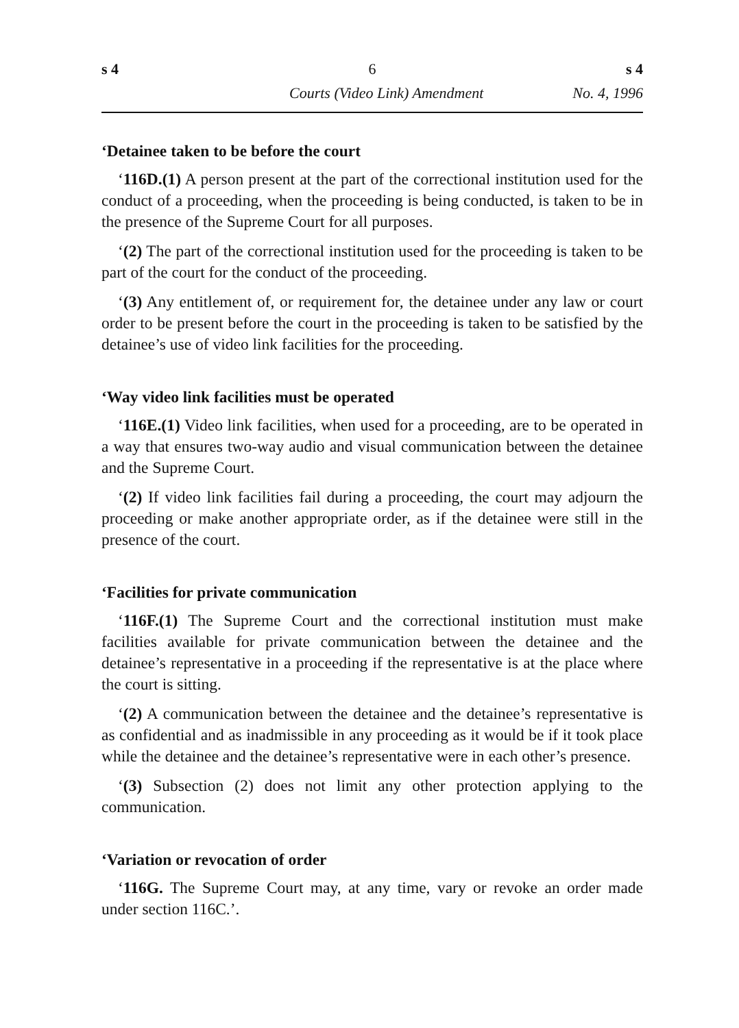s 4 6 s 4
Courts (Video Link) Amendment No. 4, 1996
‘Detainee taken to be before the court
‘116D.(1) A person present at the part of the correctional institution used for the conduct of a proceeding, when the proceeding is being conducted, is taken to be in the presence of the Supreme Court for all purposes.
‘(2) The part of the correctional institution used for the proceeding is taken to be part of the court for the conduct of the proceeding.
‘(3) Any entitlement of, or requirement for, the detainee under any law or court order to be present before the court in the proceeding is taken to be satisfied by the detainee’s use of video link facilities for the proceeding.
‘Way video link facilities must be operated
‘116E.(1) Video link facilities, when used for a proceeding, are to be operated in a way that ensures two-way audio and visual communication between the detainee and the Supreme Court.
‘(2) If video link facilities fail during a proceeding, the court may adjourn the proceeding or make another appropriate order, as if the detainee were still in the presence of the court.
‘Facilities for private communication
‘116F.(1) The Supreme Court and the correctional institution must make facilities available for private communication between the detainee and the detainee’s representative in a proceeding if the representative is at the place where the court is sitting.
‘(2) A communication between the detainee and the detainee’s representative is as confidential and as inadmissible in any proceeding as it would be if it took place while the detainee and the detainee’s representative were in each other’s presence.
‘(3) Subsection (2) does not limit any other protection applying to the communication.
‘Variation or revocation of order
‘116G. The Supreme Court may, at any time, vary or revoke an order made under section 116C.’.